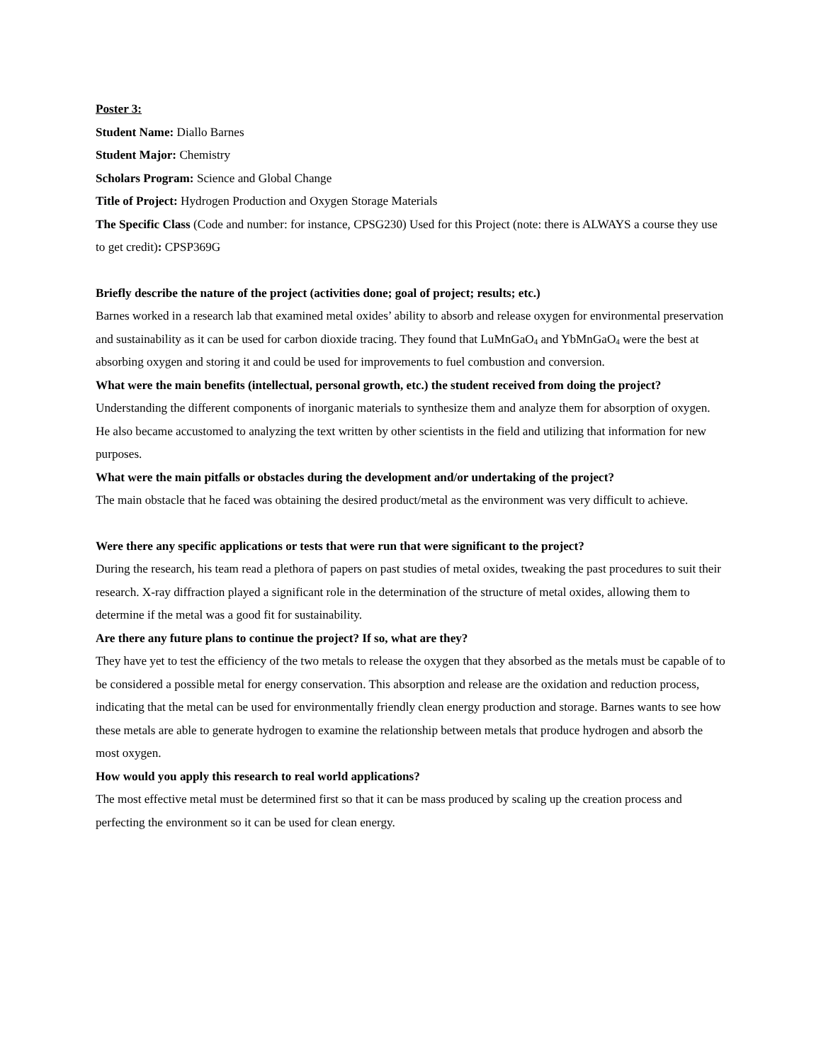Poster 3:
Student Name: Diallo Barnes
Student Major: Chemistry
Scholars Program: Science and Global Change
Title of Project: Hydrogen Production and Oxygen Storage Materials
The Specific Class (Code and number: for instance, CPSG230) Used for this Project (note: there is ALWAYS a course they use to get credit): CPSP369G
Briefly describe the nature of the project (activities done; goal of project; results; etc.)
Barnes worked in a research lab that examined metal oxides’ ability to absorb and release oxygen for environmental preservation and sustainability as it can be used for carbon dioxide tracing. They found that LuMnGaO<sub>4</sub> and YbMnGaO<sub>4</sub> were the best at absorbing oxygen and storing it and could be used for improvements to fuel combustion and conversion.
What were the main benefits (intellectual, personal growth, etc.) the student received from doing the project?
Understanding the different components of inorganic materials to synthesize them and analyze them for absorption of oxygen. He also became accustomed to analyzing the text written by other scientists in the field and utilizing that information for new purposes.
What were the main pitfalls or obstacles during the development and/or undertaking of the project?
The main obstacle that he faced was obtaining the desired product/metal as the environment was very difficult to achieve.
Were there any specific applications or tests that were run that were significant to the project?
During the research, his team read a plethora of papers on past studies of metal oxides, tweaking the past procedures to suit their research. X-ray diffraction played a significant role in the determination of the structure of metal oxides, allowing them to determine if the metal was a good fit for sustainability.
Are there any future plans to continue the project? If so, what are they?
They have yet to test the efficiency of the two metals to release the oxygen that they absorbed as the metals must be capable of to be considered a possible metal for energy conservation. This absorption and release are the oxidation and reduction process, indicating that the metal can be used for environmentally friendly clean energy production and storage. Barnes wants to see how these metals are able to generate hydrogen to examine the relationship between metals that produce hydrogen and absorb the most oxygen.
How would you apply this research to real world applications?
The most effective metal must be determined first so that it can be mass produced by scaling up the creation process and perfecting the environment so it can be used for clean energy.